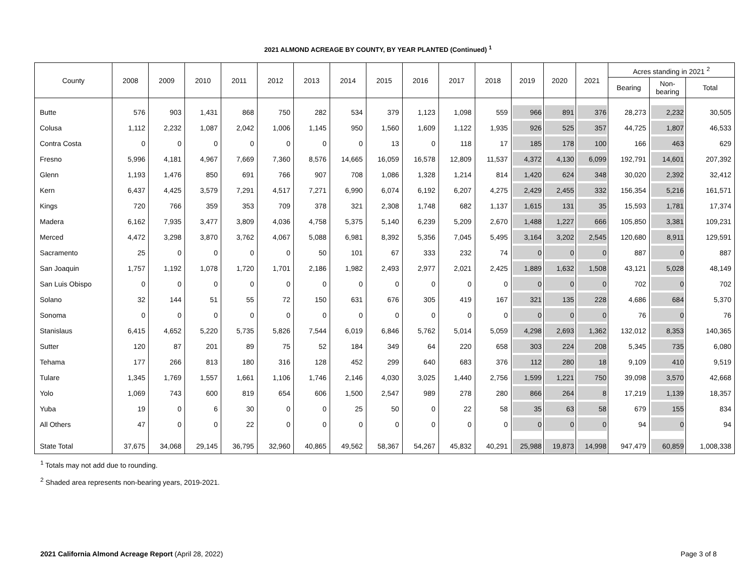2021 ALMOND ACREAGE BY COUNTY, BY YEAR PLANTED (Continued) <sup>1</sup>
| County | 2008 | 2009 | 2010 | 2011 | 2012 | 2013 | 2014 | 2015 | 2016 | 2017 | 2018 | 2019 | 2020 | 2021 | Acres standing in 2021 <sup>2</sup> | | |
| --- | --- | --- | --- | --- | --- | --- | --- | --- | --- | --- | --- | --- | --- | --- | --- | --- | --- |
| | | | | | | | | | | | | | | | Bearing | Non- bearing | Total |
| Butte | 576 | 903 | 1,431 | 868 | 750 | 282 | 534 | 379 | 1,123 | 1,098 | 559 | 966 | 891 | 376 | 28,273 | 2,232 | 30,505 |
| Colusa | 1,112 | 2,232 | 1,087 | 2,042 | 1,006 | 1,145 | 950 | 1,560 | 1,609 | 1,122 | 1,935 | 926 | 525 | 357 | 44,725 | 1,807 | 46,533 |
| Contra Costa | 0 | 0 | 0 | 0 | 0 | 0 | 0 | 13 | 0 | 118 | 17 | 185 | 178 | 100 | 166 | 463 | 629 |
| Fresno | 5,996 | 4,181 | 4,967 | 7,669 | 7,360 | 8,576 | 14,665 | 16,059 | 16,578 | 12,809 | 11,537 | 4,372 | 4,130 | 6,099 | 192,791 | 14,601 | 207,392 |
| Glenn | 1,193 | 1,476 | 850 | 691 | 766 | 907 | 708 | 1,086 | 1,328 | 1,214 | 814 | 1,420 | 624 | 348 | 30,020 | 2,392 | 32,412 |
| Kern | 6,437 | 4,425 | 3,579 | 7,291 | 4,517 | 7,271 | 6,990 | 6,074 | 6,192 | 6,207 | 4,275 | 2,429 | 2,455 | 332 | 156,354 | 5,216 | 161,571 |
| Kings | 720 | 766 | 359 | 353 | 709 | 378 | 321 | 2,308 | 1,748 | 682 | 1,137 | 1,615 | 131 | 35 | 15,593 | 1,781 | 17,374 |
| Madera | 6,162 | 7,935 | 3,477 | 3,809 | 4,036 | 4,758 | 5,375 | 5,140 | 6,239 | 5,209 | 2,670 | 1,488 | 1,227 | 666 | 105,850 | 3,381 | 109,231 |
| Merced | 4,472 | 3,298 | 3,870 | 3,762 | 4,067 | 5,088 | 6,981 | 8,392 | 5,356 | 7,045 | 5,495 | 3,164 | 3,202 | 2,545 | 120,680 | 8,911 | 129,591 |
| Sacramento | 25 | 0 | 0 | 0 | 0 | 50 | 101 | 67 | 333 | 232 | 74 | 0 | 0 | 0 | 887 | 0 | 887 |
| San Joaquin | 1,757 | 1,192 | 1,078 | 1,720 | 1,701 | 2,186 | 1,982 | 2,493 | 2,977 | 2,021 | 2,425 | 1,889 | 1,632 | 1,508 | 43,121 | 5,028 | 48,149 |
| San Luis Obispo | 0 | 0 | 0 | 0 | 0 | 0 | 0 | 0 | 0 | 0 | 0 | 0 | 0 | 0 | 702 | 0 | 702 |
| Solano | 32 | 144 | 51 | 55 | 72 | 150 | 631 | 676 | 305 | 419 | 167 | 321 | 135 | 228 | 4,686 | 684 | 5,370 |
| Sonoma | 0 | 0 | 0 | 0 | 0 | 0 | 0 | 0 | 0 | 0 | 0 | 0 | 0 | 0 | 76 | 0 | 76 |
| Stanislaus | 6,415 | 4,652 | 5,220 | 5,735 | 5,826 | 7,544 | 6,019 | 6,846 | 5,762 | 5,014 | 5,059 | 4,298 | 2,693 | 1,362 | 132,012 | 8,353 | 140,365 |
| Sutter | 120 | 87 | 201 | 89 | 75 | 52 | 184 | 349 | 64 | 220 | 658 | 303 | 224 | 208 | 5,345 | 735 | 6,080 |
| Tehama | 177 | 266 | 813 | 180 | 316 | 128 | 452 | 299 | 640 | 683 | 376 | 112 | 280 | 18 | 9,109 | 410 | 9,519 |
| Tulare | 1,345 | 1,769 | 1,557 | 1,661 | 1,106 | 1,746 | 2,146 | 4,030 | 3,025 | 1,440 | 2,756 | 1,599 | 1,221 | 750 | 39,098 | 3,570 | 42,668 |
| Yolo | 1,069 | 743 | 600 | 819 | 654 | 606 | 1,500 | 2,547 | 989 | 278 | 280 | 866 | 264 | 8 | 17,219 | 1,139 | 18,357 |
| Yuba | 19 | 0 | 6 | 30 | 0 | 0 | 25 | 50 | 0 | 22 | 58 | 35 | 63 | 58 | 679 | 155 | 834 |
| All Others | 47 | 0 | 0 | 22 | 0 | 0 | 0 | 0 | 0 | 0 | 0 | 0 | 0 | 0 | 94 | 0 | 94 |
| State Total | 37,675 | 34,068 | 29,145 | 36,795 | 32,960 | 40,865 | 49,562 | 58,367 | 54,267 | 45,832 | 40,291 | 25,988 | 19,873 | 14,998 | 947,479 | 60,859 | 1,008,338 |
<sup>1</sup> Totals may not add due to rounding.
<sup>2</sup> Shaded area represents non-bearing years, 2019-2021.
2021 California Almond Acreage Report (April 28, 2022) Page 3 of 8